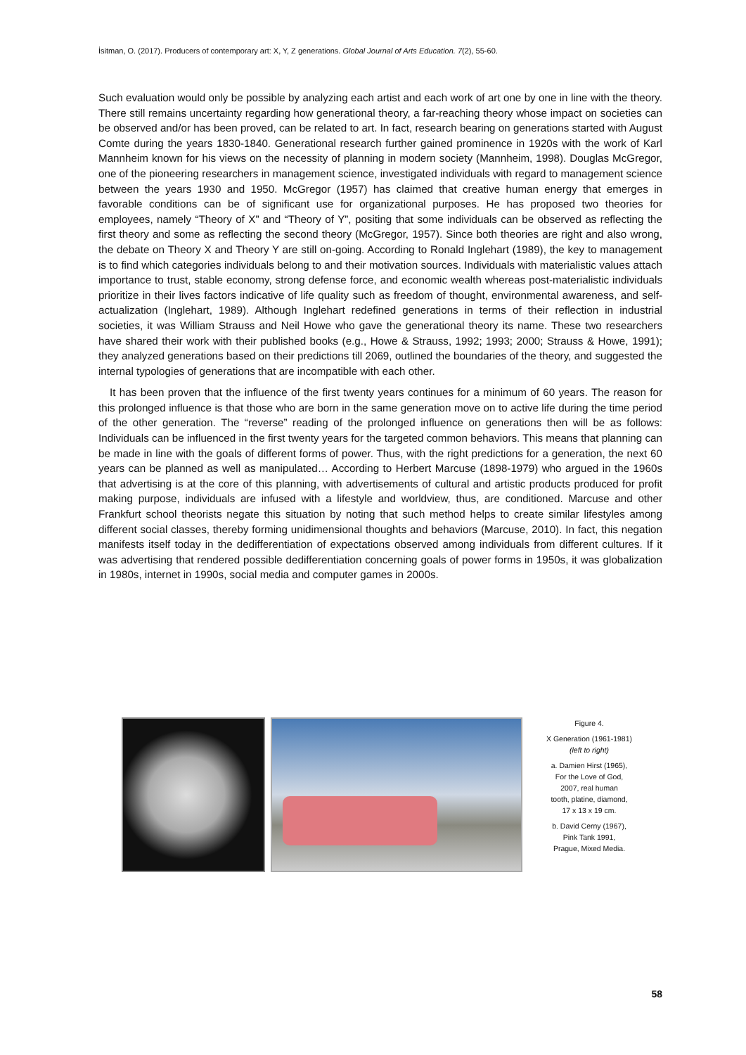İsitman, O. (2017). Producers of contemporary art: X, Y, Z generations. Global Journal of Arts Education. 7(2), 55-60.
Such evaluation would only be possible by analyzing each artist and each work of art one by one in line with the theory. There still remains uncertainty regarding how generational theory, a far-reaching theory whose impact on societies can be observed and/or has been proved, can be related to art. In fact, research bearing on generations started with August Comte during the years 1830-1840. Generational research further gained prominence in 1920s with the work of Karl Mannheim known for his views on the necessity of planning in modern society (Mannheim, 1998). Douglas McGregor, one of the pioneering researchers in management science, investigated individuals with regard to management science between the years 1930 and 1950. McGregor (1957) has claimed that creative human energy that emerges in favorable conditions can be of significant use for organizational purposes. He has proposed two theories for employees, namely “Theory of X” and “Theory of Y”, positing that some individuals can be observed as reflecting the first theory and some as reflecting the second theory (McGregor, 1957). Since both theories are right and also wrong, the debate on Theory X and Theory Y are still on-going. According to Ronald Inglehart (1989), the key to management is to find which categories individuals belong to and their motivation sources. Individuals with materialistic values attach importance to trust, stable economy, strong defense force, and economic wealth whereas post-materialistic individuals prioritize in their lives factors indicative of life quality such as freedom of thought, environmental awareness, and self-actualization (Inglehart, 1989). Although Inglehart redefined generations in terms of their reflection in industrial societies, it was William Strauss and Neil Howe who gave the generational theory its name. These two researchers have shared their work with their published books (e.g., Howe & Strauss, 1992; 1993; 2000; Strauss & Howe, 1991); they analyzed generations based on their predictions till 2069, outlined the boundaries of the theory, and suggested the internal typologies of generations that are incompatible with each other.
It has been proven that the influence of the first twenty years continues for a minimum of 60 years. The reason for this prolonged influence is that those who are born in the same generation move on to active life during the time period of the other generation. The “reverse” reading of the prolonged influence on generations then will be as follows: Individuals can be influenced in the first twenty years for the targeted common behaviors. This means that planning can be made in line with the goals of different forms of power. Thus, with the right predictions for a generation, the next 60 years can be planned as well as manipulated… According to Herbert Marcuse (1898-1979) who argued in the 1960s that advertising is at the core of this planning, with advertisements of cultural and artistic products produced for profit making purpose, individuals are infused with a lifestyle and worldview, thus, are conditioned. Marcuse and other Frankfurt school theorists negate this situation by noting that such method helps to create similar lifestyles among different social classes, thereby forming unidimensional thoughts and behaviors (Marcuse, 2010). In fact, this negation manifests itself today in the dedifferentiation of expectations observed among individuals from different cultures. If it was advertising that rendered possible dedifferentiation concerning goals of power forms in 1950s, it was globalization in 1980s, internet in 1990s, social media and computer games in 2000s.
Figure 4.
X Generation (1961-1981)
(left to right)
a. Damien Hirst (1965),
For the Love of God,
2007, real human
tooth, platine, diamond,
17 x 13 x 19 cm.
b. David Cerny (1967),
Pink Tank 1991,
Prague, Mixed Media.
58